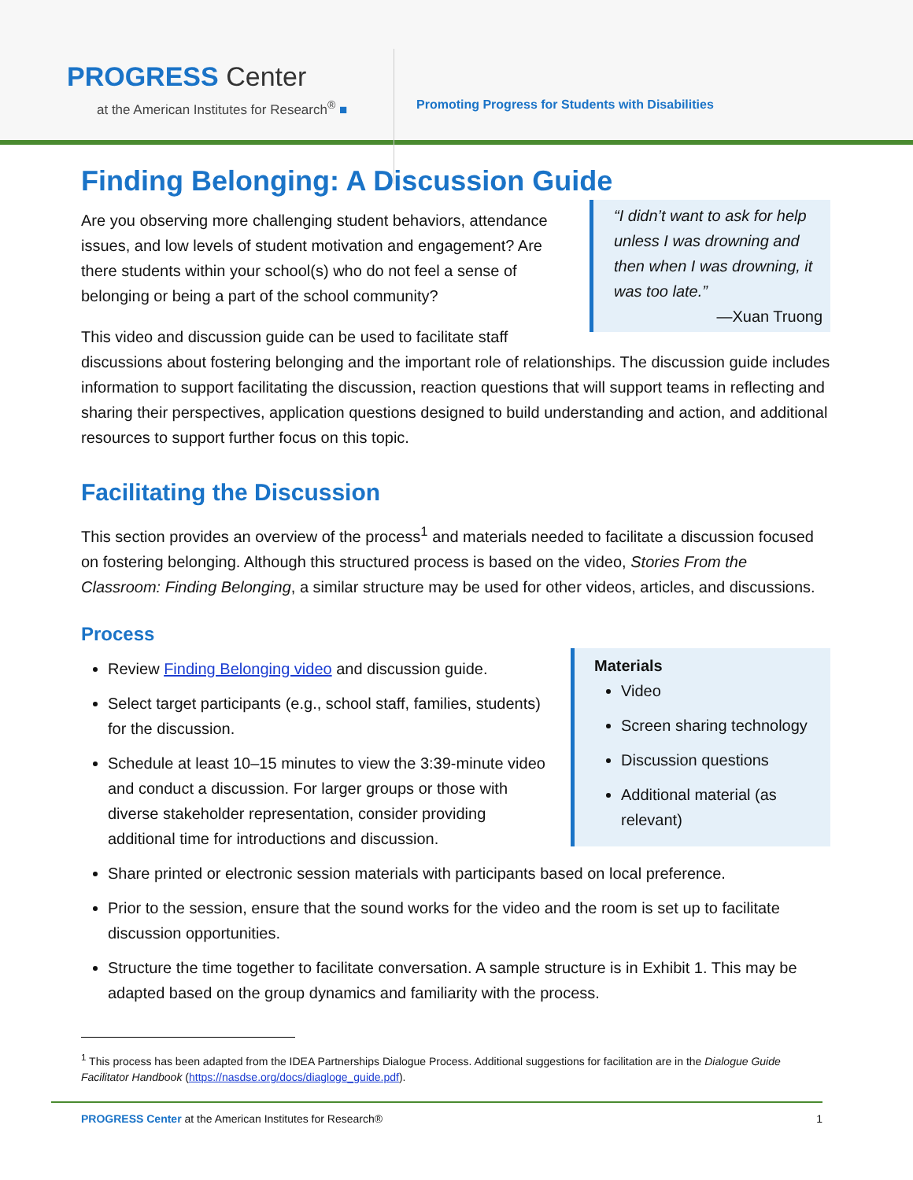PROGRESS Center
at the American Institutes for Research<sup>®</sup> ■
Promoting Progress for Students with Disabilities
Finding Belonging: A Discussion Guide
“I didn’t want to ask for help unless I was drowning and then when I was drowning, it was too late.”
—Xuan Truong
Are you observing more challenging student behaviors, attendance issues, and low levels of student motivation and engagement? Are there students within your school(s) who do not feel a sense of belonging or being a part of the school community?
This video and discussion guide can be used to facilitate staff discussions about fostering belonging and the important role of relationships. The discussion guide includes information to support facilitating the discussion, reaction questions that will support teams in reflecting and sharing their perspectives, application questions designed to build understanding and action, and additional resources to support further focus on this topic.
Facilitating the Discussion
This section provides an overview of the process<sup>1</sup> and materials needed to facilitate a discussion focused on fostering belonging. Although this structured process is based on the video, Stories From the Classroom: Finding Belonging, a similar structure may be used for other videos, articles, and discussions.
Process
Materials
Video
Screen sharing technology
Discussion questions
Additional material (as relevant)
Review Finding Belonging video and discussion guide.
Select target participants (e.g., school staff, families, students) for the discussion.
Schedule at least 10–15 minutes to view the 3:39-minute video and conduct a discussion. For larger groups or those with diverse stakeholder representation, consider providing additional time for introductions and discussion.
Share printed or electronic session materials with participants based on local preference.
Prior to the session, ensure that the sound works for the video and the room is set up to facilitate discussion opportunities.
Structure the time together to facilitate conversation. A sample structure is in Exhibit 1. This may be adapted based on the group dynamics and familiarity with the process.
<sup>1</sup> This process has been adapted from the IDEA Partnerships Dialogue Process. Additional suggestions for facilitation are in the Dialogue Guide Facilitator Handbook (https://nasdse.org/docs/diagloge_guide.pdf).
PROGRESS Center at the American Institutes for Research® 1